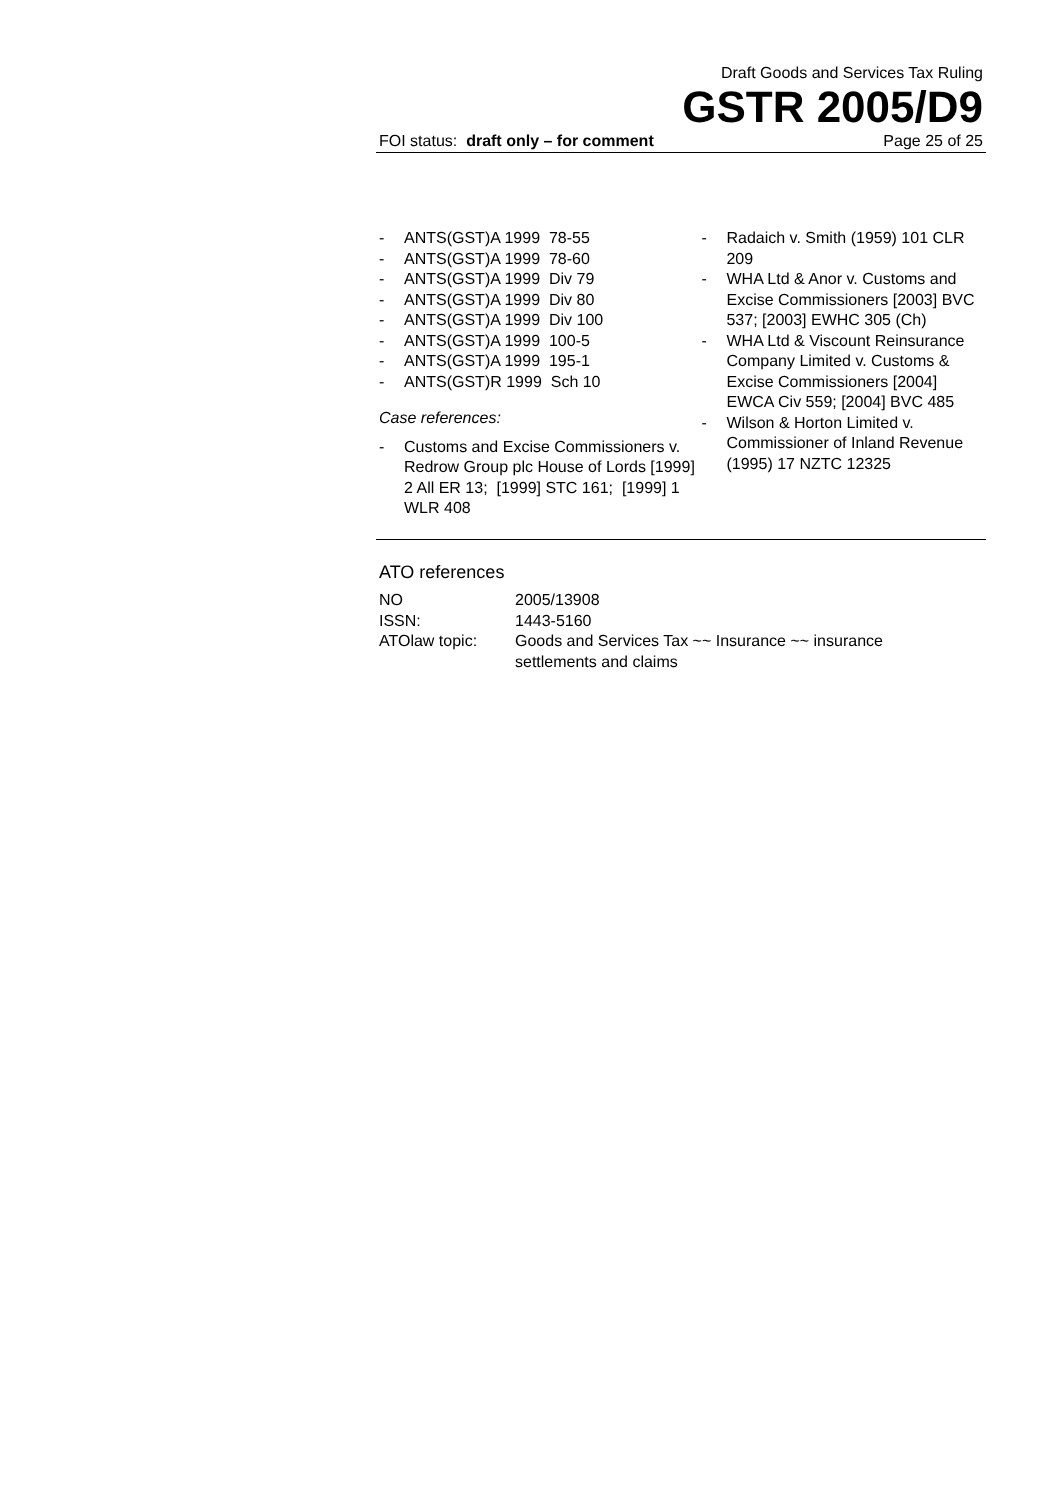Draft Goods and Services Tax Ruling
GSTR 2005/D9
FOI status: draft only – for comment Page 25 of 25
- ANTS(GST)A 1999 78-55
- ANTS(GST)A 1999 78-60
- ANTS(GST)A 1999 Div 79
- ANTS(GST)A 1999 Div 80
- ANTS(GST)A 1999 Div 100
- ANTS(GST)A 1999 100-5
- ANTS(GST)A 1999 195-1
- ANTS(GST)R 1999 Sch 10
Case references:
- Customs and Excise Commissioners v. Redrow Group plc House of Lords [1999] 2 All ER 13; [1999] STC 161; [1999] 1 WLR 408
- Radaich v. Smith (1959) 101 CLR 209
- WHA Ltd & Anor v. Customs and Excise Commissioners [2003] BVC 537; [2003] EWHC 305 (Ch)
- WHA Ltd & Viscount Reinsurance Company Limited v. Customs & Excise Commissioners [2004] EWCA Civ 559; [2004] BVC 485
- Wilson & Horton Limited v. Commissioner of Inland Revenue (1995) 17 NZTC 12325
ATO references
| NO | 2005/13908 |
| ISSN: | 1443-5160 |
| ATOlaw topic: | Goods and Services Tax ~~ Insurance ~~ insurance settlements and claims |